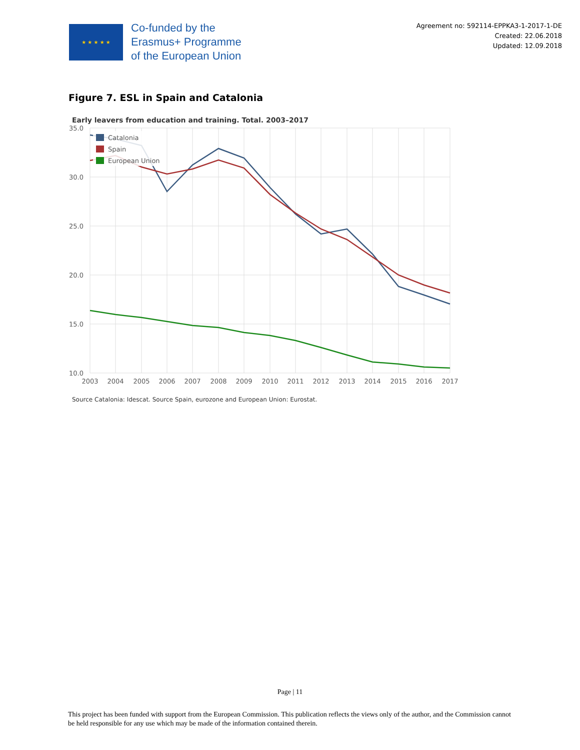★ ★ ★ ★ ★
Co-funded by the
Erasmus+ Programme
of the European Union
Agreement no: 592114-EPPKA3-1-2017-1-DE
Created: 22.06.2018
Updated: 12.09.2018
Figure 7. ESL in Spain and Catalonia
Early leavers from education and training. Total. 2003–2017
35.0
30.0
25.0
20.0
15.0
10.0
2003
2004
2005
2006
2007
2008
2009
2010
2011
2012
2013
2014
2015
2016
2017
Catalonia
Spain
European Union
Source Catalonia: Idescat. Source Spain, eurozone and European Union: Eurostat.
Page | 11
This project has been funded with support from the European Commission. This publication reflects the views only of the author, and the Commission cannot be held responsible for any use which may be made of the information contained therein.